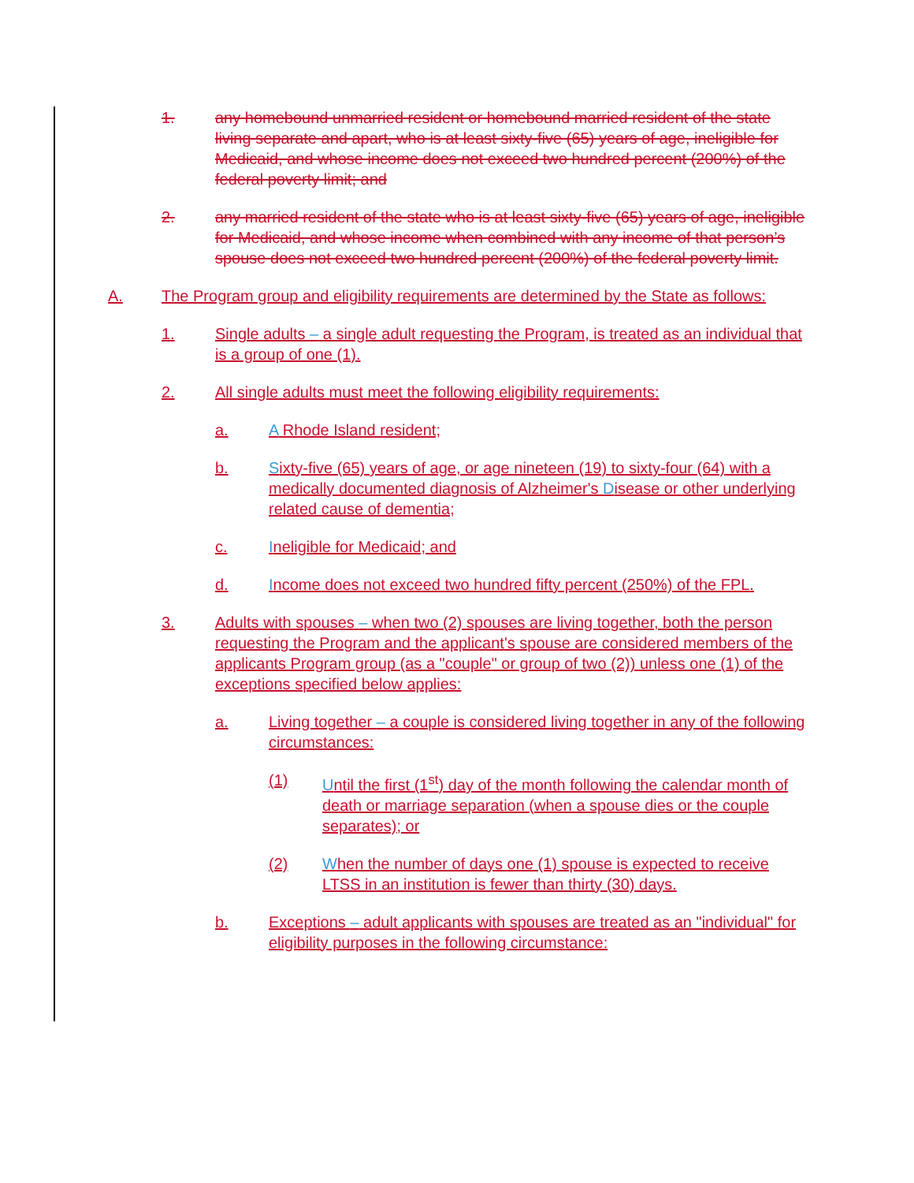1. any homebound unmarried resident or homebound married resident of the state living separate and apart, who is at least sixty-five (65) years of age, ineligible for Medicaid, and whose income does not exceed two hundred percent (200%) of the federal poverty limit; and
2. any married resident of the state who is at least sixty-five (65) years of age, ineligible for Medicaid, and whose income when combined with any income of that person’s spouse does not exceed two hundred percent (200%) of the federal poverty limit.
A. The Program group and eligibility requirements are determined by the State as follows:
1. Single adults – a single adult requesting the Program, is treated as an individual that is a group of one (1).
2. All single adults must meet the following eligibility requirements:
a. A Rhode Island resident;
b. Sixty-five (65) years of age, or age nineteen (19) to sixty-four (64) with a medically documented diagnosis of Alzheimer's Disease or other underlying related cause of dementia;
c. Ineligible for Medicaid; and
d. Income does not exceed two hundred fifty percent (250%) of the FPL.
3. Adults with spouses – when two (2) spouses are living together, both the person requesting the Program and the applicant's spouse are considered members of the applicants Program group (as a "couple" or group of two (2)) unless one (1) of the exceptions specified below applies:
a. Living together – a couple is considered living together in any of the following circumstances:
(1) Until the first (1<sup>st</sup>) day of the month following the calendar month of death or marriage separation (when a spouse dies or the couple separates); or
(2) When the number of days one (1) spouse is expected to receive LTSS in an institution is fewer than thirty (30) days.
b. Exceptions – adult applicants with spouses are treated as an "individual" for eligibility purposes in the following circumstance: